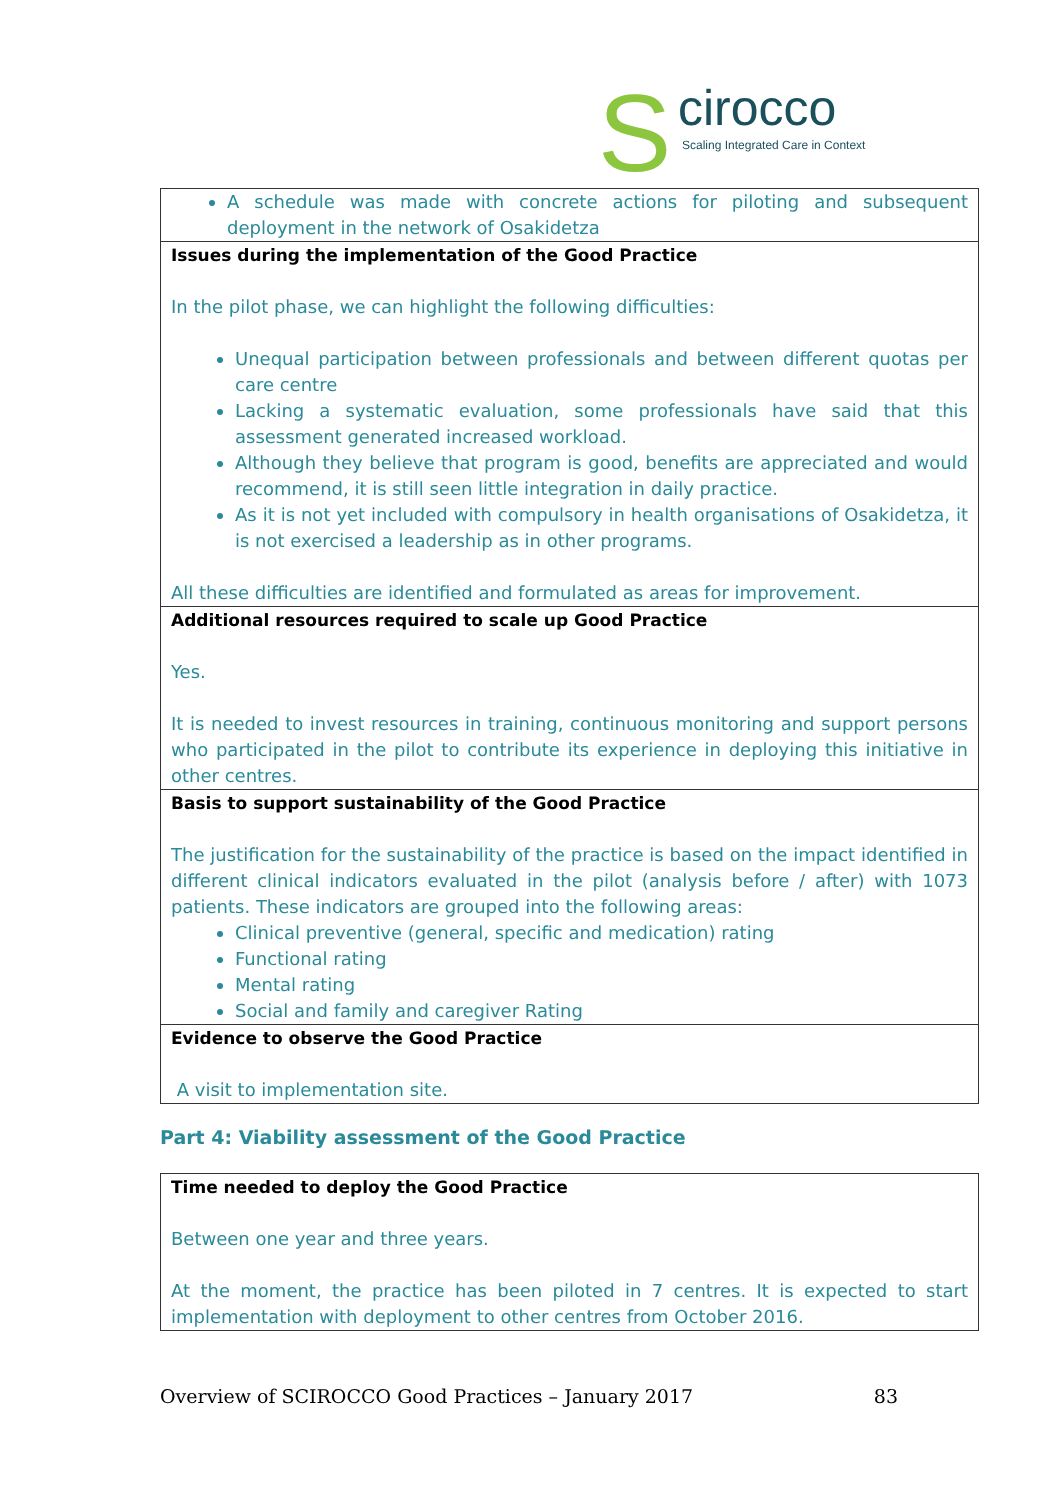S
cirocco
Scaling Integrated Care in Context
| A schedule was made with concrete actions for piloting and subsequent deployment in the network of Osakidetza |
| Issues during the implementation of the Good Practice In the pilot phase, we can highlight the following difficulties: Unequal participation between professionals and between different quotas per care centre Lacking a systematic evaluation, some professionals have said that this assessment generated increased workload. Although they believe that program is good, benefits are appreciated and would recommend, it is still seen little integration in daily practice. As it is not yet included with compulsory in health organisations of Osakidetza, it is not exercised a leadership as in other programs. All these difficulties are identified and formulated as areas for improvement. |
| Additional resources required to scale up Good Practice Yes. It is needed to invest resources in training, continuous monitoring and support persons who participated in the pilot to contribute its experience in deploying this initiative in other centres. |
| Basis to support sustainability of the Good Practice The justification for the sustainability of the practice is based on the impact identified in different clinical indicators evaluated in the pilot (analysis before / after) with 1073 patients. These indicators are grouped into the following areas: Clinical preventive (general, specific and medication) rating Functional rating Mental rating Social and family and caregiver Rating |
| Evidence to observe the Good Practice A visit to implementation site. |
Part 4: Viability assessment of the Good Practice
| Time needed to deploy the Good Practice Between one year and three years. At the moment, the practice has been piloted in 7 centres. It is expected to start implementation with deployment to other centres from October 2016. |
Overview of SCIROCCO Good Practices – January 2017 83